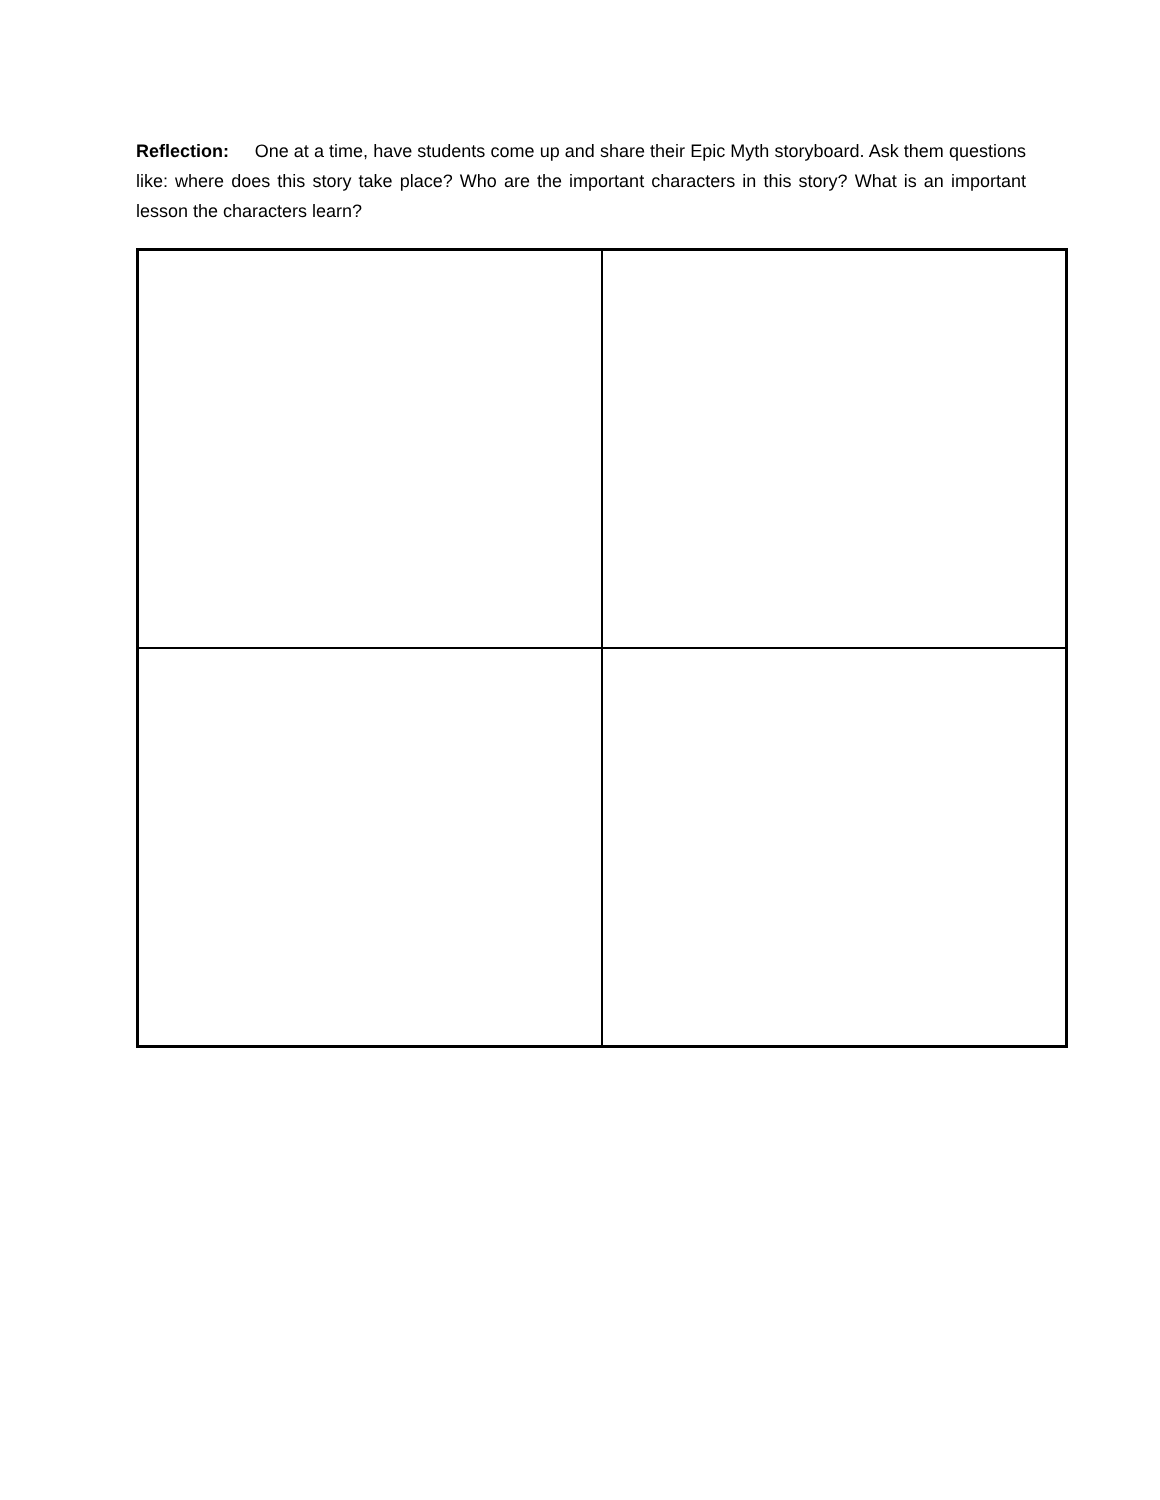Reflection: One at a time, have students come up and share their Epic Myth storyboard. Ask them questions like: where does this story take place? Who are the important characters in this story? What is an important lesson the characters learn?